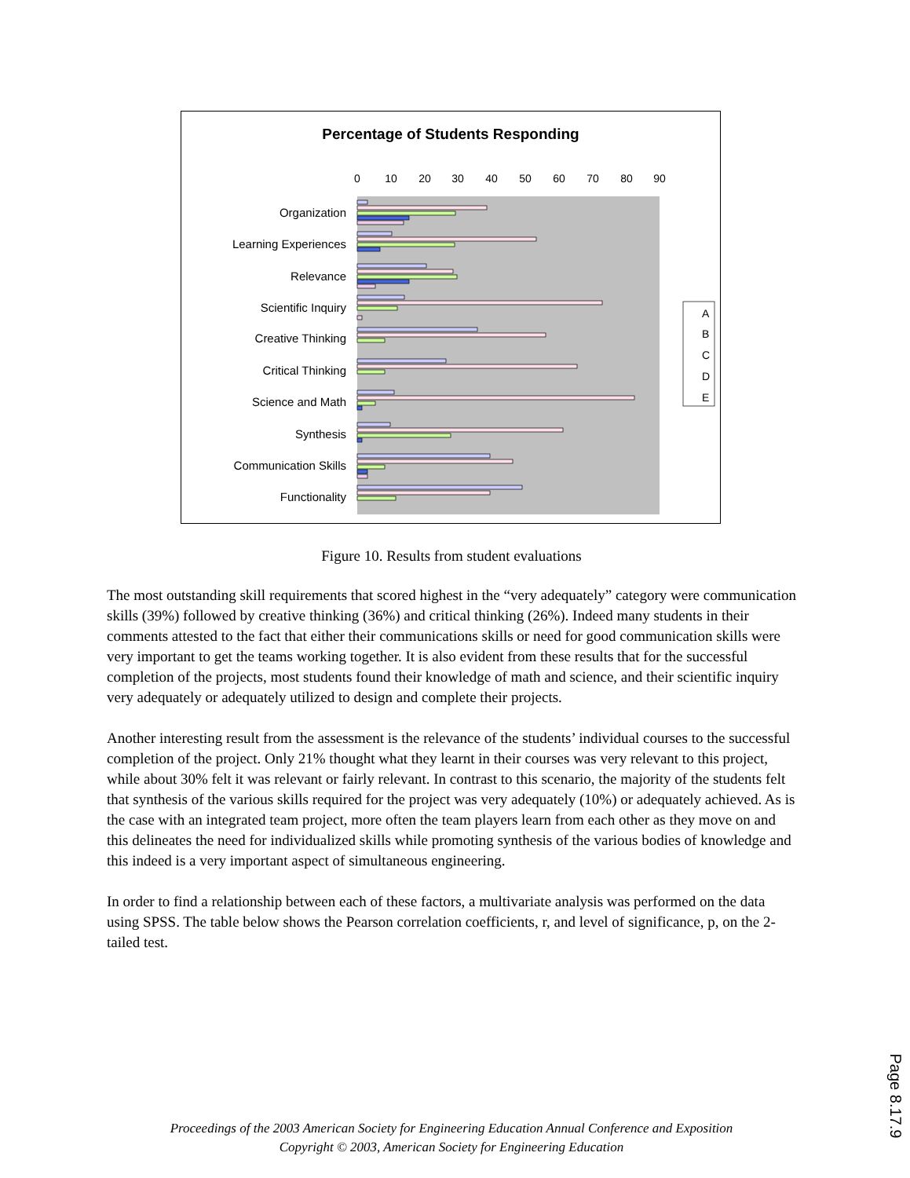Percentage of Students Responding
0
10
20
30
40
50
60
70
80
90
Organization
Learning Experiences
Relevance
Scientific Inquiry
Creative Thinking
Critical Thinking
Science and Math
Synthesis
Communication Skills
Functionality
A
B
C
D
E
Figure 10. Results from student evaluations
The most outstanding skill requirements that scored highest in the “very adequately” category were communication skills (39%) followed by creative thinking (36%) and critical thinking (26%). Indeed many students in their comments attested to the fact that either their communications skills or need for good communication skills were very important to get the teams working together. It is also evident from these results that for the successful completion of the projects, most students found their knowledge of math and science, and their scientific inquiry very adequately or adequately utilized to design and complete their projects.
Another interesting result from the assessment is the relevance of the students’ individual courses to the successful completion of the project. Only 21% thought what they learnt in their courses was very relevant to this project, while about 30% felt it was relevant or fairly relevant. In contrast to this scenario, the majority of the students felt that synthesis of the various skills required for the project was very adequately (10%) or adequately achieved. As is the case with an integrated team project, more often the team players learn from each other as they move on and this delineates the need for individualized skills while promoting synthesis of the various bodies of knowledge and this indeed is a very important aspect of simultaneous engineering.
In order to find a relationship between each of these factors, a multivariate analysis was performed on the data using SPSS. The table below shows the Pearson correlation coefficients, r, and level of significance, p, on the 2-tailed test.
Proceedings of the 2003 American Society for Engineering Education Annual Conference and Exposition
Copyright © 2003, American Society for Engineering Education
Page 8.17.9